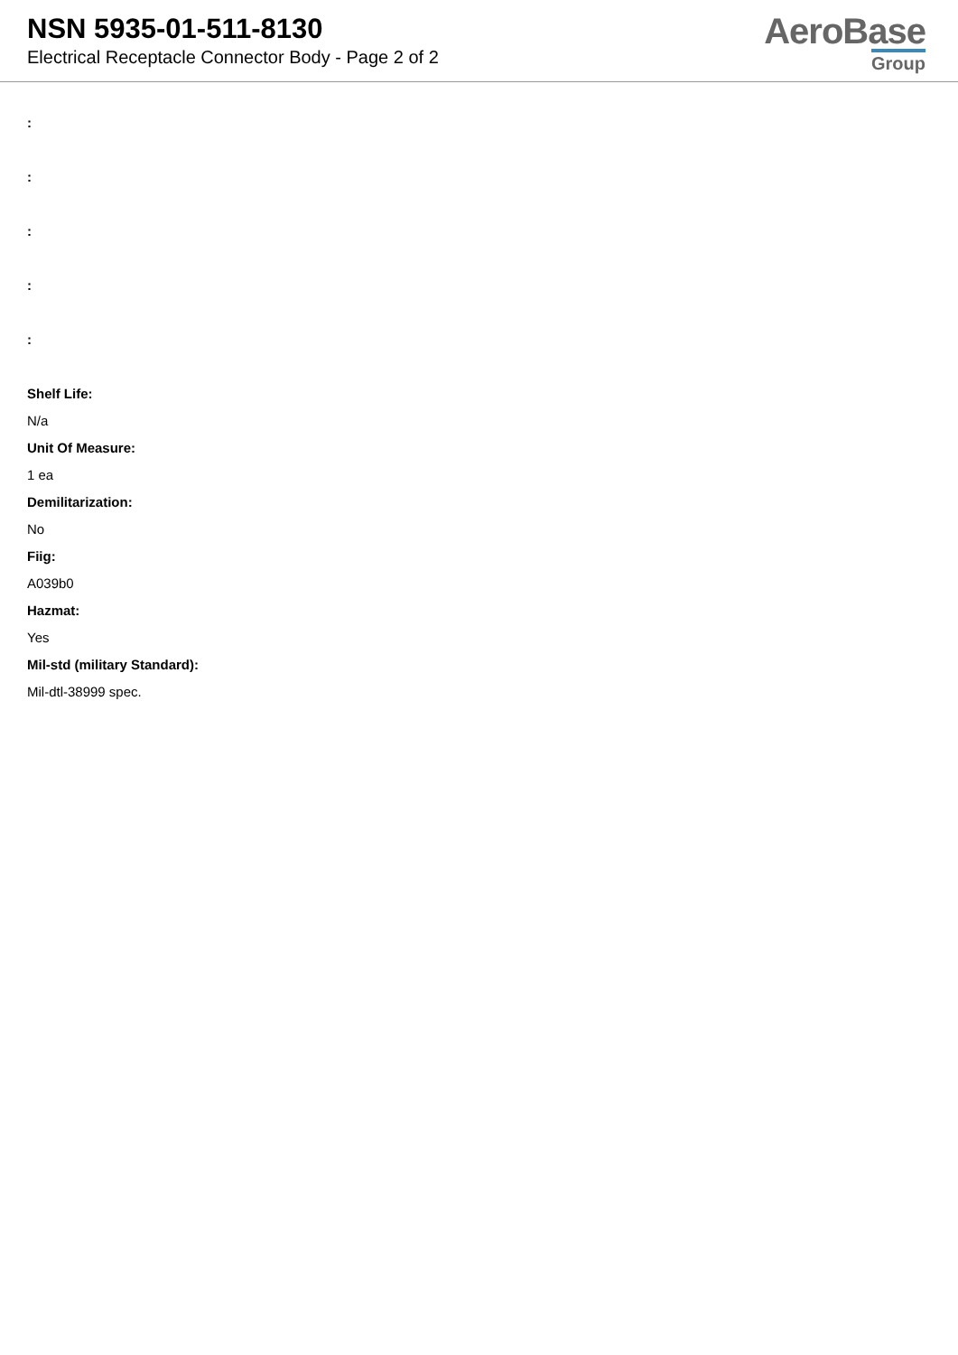NSN 5935-01-511-8130
Electrical Receptacle Connector Body - Page 2 of 2
AeroBase
Group
:
:
:
:
:
Shelf Life:
N/a
Unit Of Measure:
1 ea
Demilitarization:
No
Fiig:
A039b0
Hazmat:
Yes
Mil-std (military Standard):
Mil-dtl-38999 spec.